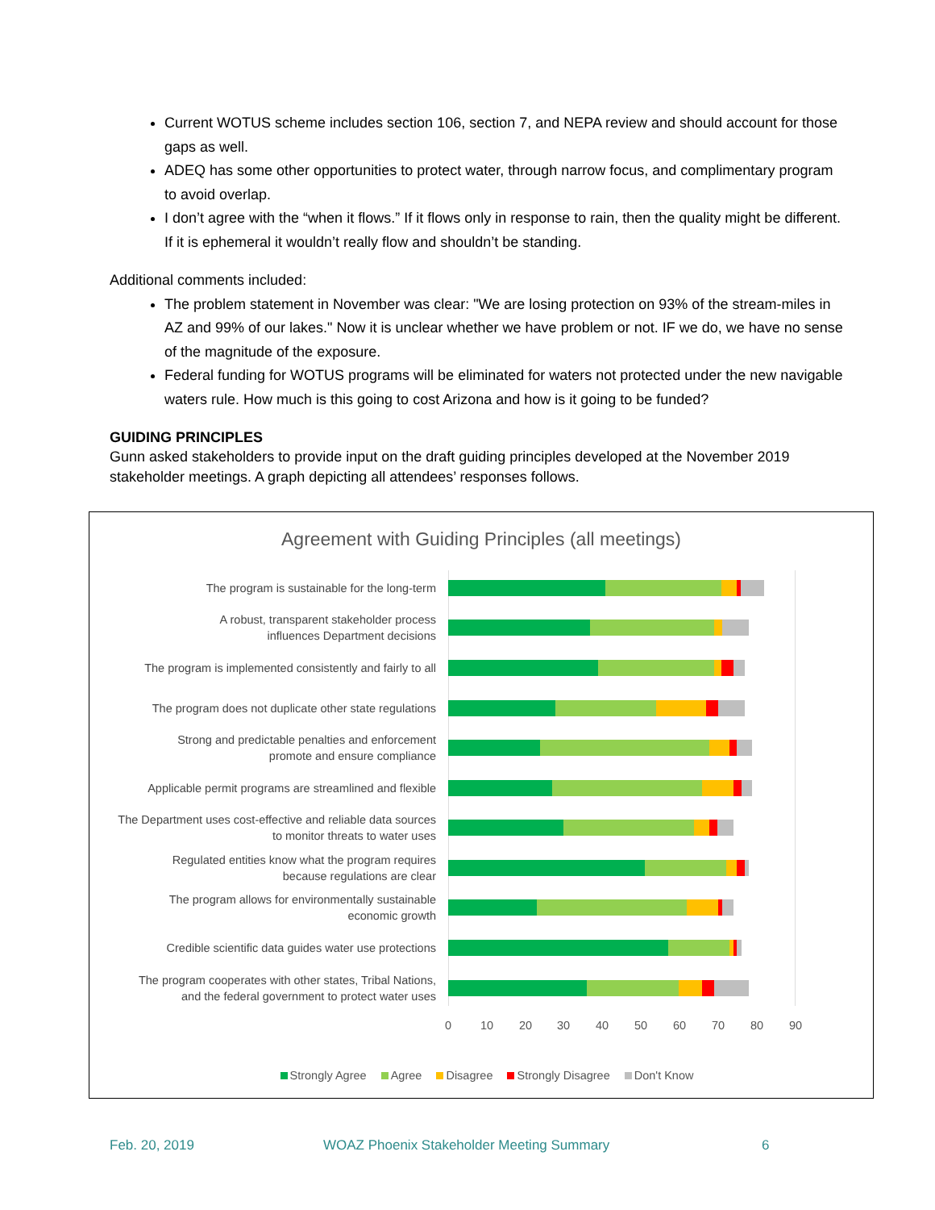Current WOTUS scheme includes section 106, section 7, and NEPA review and should account for those gaps as well.
ADEQ has some other opportunities to protect water, through narrow focus, and complimentary program to avoid overlap.
I don’t agree with the “when it flows.” If it flows only in response to rain, then the quality might be different. If it is ephemeral it wouldn’t really flow and shouldn’t be standing.
Additional comments included:
The problem statement in November was clear: "We are losing protection on 93% of the stream-miles in AZ and 99% of our lakes." Now it is unclear whether we have problem or not. IF we do, we have no sense of the magnitude of the exposure.
Federal funding for WOTUS programs will be eliminated for waters not protected under the new navigable waters rule. How much is this going to cost Arizona and how is it going to be funded?
GUIDING PRINCIPLES
Gunn asked stakeholders to provide input on the draft guiding principles developed at the November 2019 stakeholder meetings. A graph depicting all attendees’ responses follows.
Agreement with Guiding Principles (all meetings)
The program is sustainable for the long-term
A robust, transparent stakeholder process
influences Department decisions
The program is implemented consistently and fairly to all
The program does not duplicate other state regulations
Strong and predictable penalties and enforcement
promote and ensure compliance
Applicable permit programs are streamlined and flexible
The Department uses cost-effective and reliable data sources
to monitor threats to water uses
Regulated entities know what the program requires
because regulations are clear
The program allows for environmentally sustainable
economic growth
Credible scientific data guides water use protections
The program cooperates with other states, Tribal Nations,
and the federal government to protect water uses
0 10 20 30 40 50 60 70 80 90
Strongly Agree Agree Disagree Strongly Disagree Don't Know
Feb. 20, 2019
WOAZ Phoenix Stakeholder Meeting Summary
6